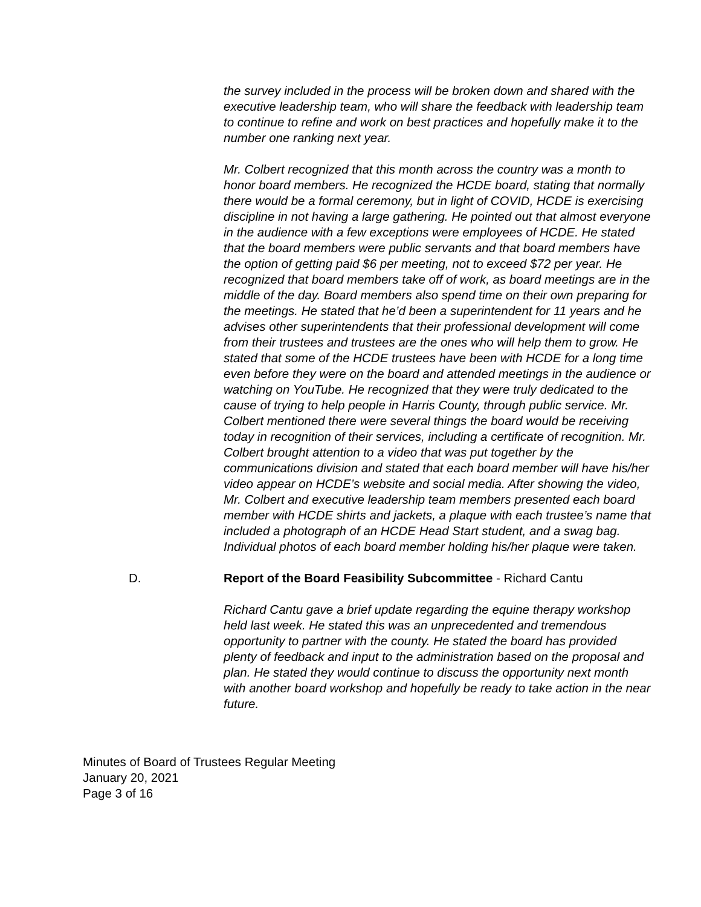the survey included in the process will be broken down and shared with the executive leadership team, who will share the feedback with leadership team to continue to refine and work on best practices and hopefully make it to the number one ranking next year.
Mr. Colbert recognized that this month across the country was a month to honor board members. He recognized the HCDE board, stating that normally there would be a formal ceremony, but in light of COVID, HCDE is exercising discipline in not having a large gathering. He pointed out that almost everyone in the audience with a few exceptions were employees of HCDE. He stated that the board members were public servants and that board members have the option of getting paid $6 per meeting, not to exceed $72 per year. He recognized that board members take off of work, as board meetings are in the middle of the day. Board members also spend time on their own preparing for the meetings. He stated that he’d been a superintendent for 11 years and he advises other superintendents that their professional development will come from their trustees and trustees are the ones who will help them to grow. He stated that some of the HCDE trustees have been with HCDE for a long time even before they were on the board and attended meetings in the audience or watching on YouTube. He recognized that they were truly dedicated to the cause of trying to help people in Harris County, through public service. Mr. Colbert mentioned there were several things the board would be receiving today in recognition of their services, including a certificate of recognition. Mr. Colbert brought attention to a video that was put together by the communications division and stated that each board member will have his/her video appear on HCDE’s website and social media. After showing the video, Mr. Colbert and executive leadership team members presented each board member with HCDE shirts and jackets, a plaque with each trustee’s name that included a photograph of an HCDE Head Start student, and a swag bag. Individual photos of each board member holding his/her plaque were taken.
D. Report of the Board Feasibility Subcommittee - Richard Cantu
Richard Cantu gave a brief update regarding the equine therapy workshop held last week. He stated this was an unprecedented and tremendous opportunity to partner with the county. He stated the board has provided plenty of feedback and input to the administration based on the proposal and plan. He stated they would continue to discuss the opportunity next month with another board workshop and hopefully be ready to take action in the near future.
Minutes of Board of Trustees Regular Meeting
January 20, 2021
Page 3 of 16